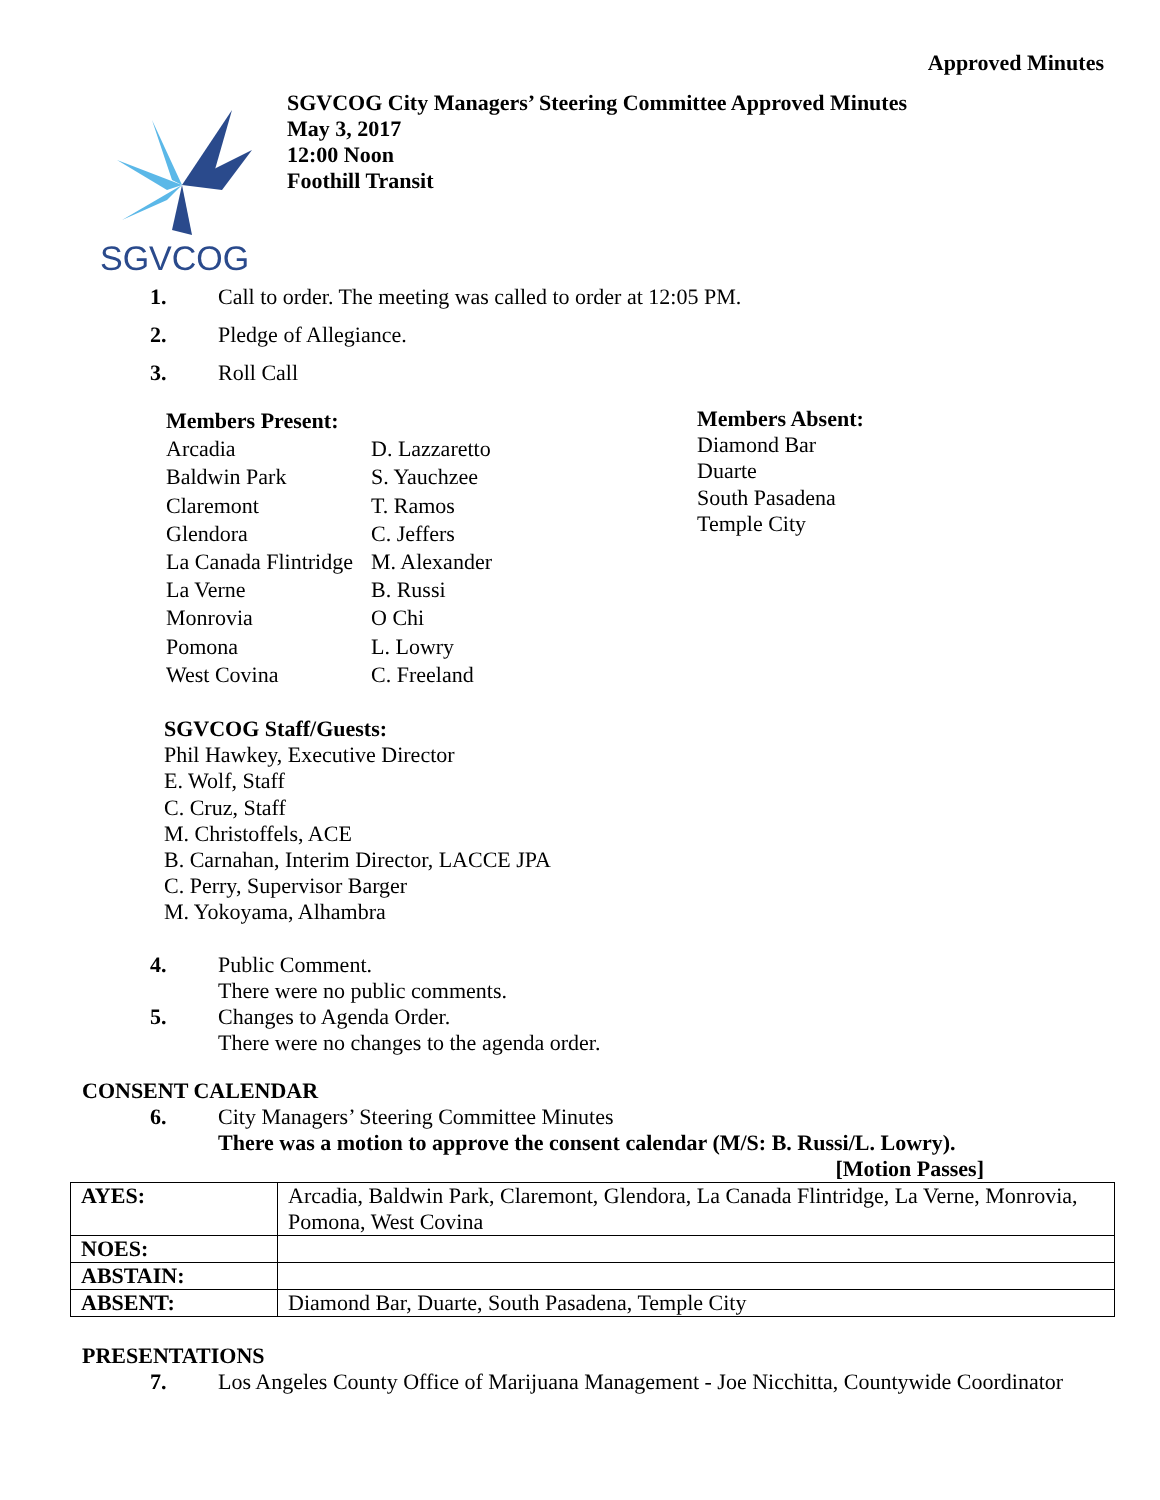Approved Minutes
SGVCOG
SGVCOG City Managers’ Steering Committee Approved Minutes
May 3, 2017
12:00 Noon
Foothill Transit
1. Call to order. The meeting was called to order at 12:05 PM.
2. Pledge of Allegiance.
3. Roll Call
| Members Present: | |
| Arcadia | D. Lazzaretto |
| Baldwin Park | S. Yauchzee |
| Claremont | T. Ramos |
| Glendora | C. Jeffers |
| La Canada Flintridge | M. Alexander |
| La Verne | B. Russi |
| Monrovia | O Chi |
| Pomona | L. Lowry |
| West Covina | C. Freeland |
Members Absent:
Diamond Bar
Duarte
South Pasadena
Temple City
SGVCOG Staff/Guests:
Phil Hawkey, Executive Director
E. Wolf, Staff
C. Cruz, Staff
M. Christoffels, ACE
B. Carnahan, Interim Director, LACCE JPA
C. Perry, Supervisor Barger
M. Yokoyama, Alhambra
4. Public Comment.
There were no public comments.
5. Changes to Agenda Order.
There were no changes to the agenda order.
CONSENT CALENDAR
6. City Managers’ Steering Committee Minutes
There was a motion to approve the consent calendar (M/S: B. Russi/L. Lowry).
[Motion Passes]
| AYES: | Arcadia, Baldwin Park, Claremont, Glendora, La Canada Flintridge, La Verne, Monrovia, Pomona, West Covina |
| NOES: | |
| ABSTAIN: | |
| ABSENT: | Diamond Bar, Duarte, South Pasadena, Temple City |
PRESENTATIONS
7. Los Angeles County Office of Marijuana Management - Joe Nicchitta, Countywide Coordinator